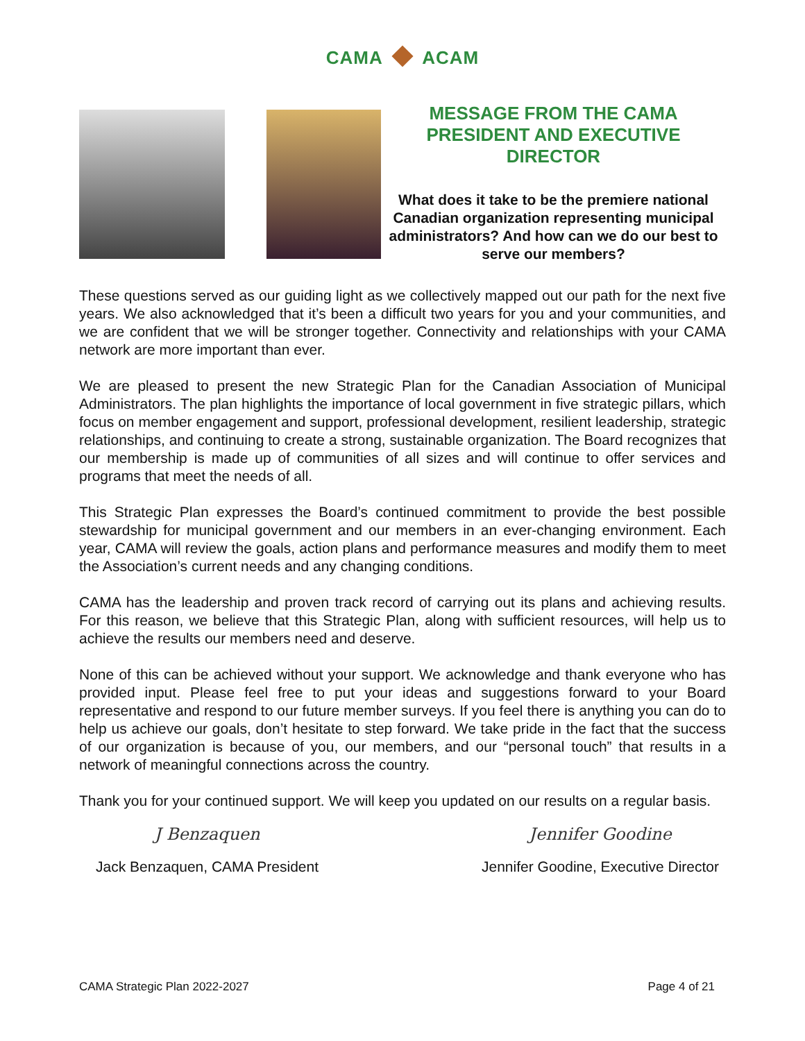CAMA ACAM
MESSAGE FROM THE CAMA PRESIDENT AND EXECUTIVE DIRECTOR
What does it take to be the premiere national Canadian organization representing municipal administrators? And how can we do our best to serve our members?
These questions served as our guiding light as we collectively mapped out our path for the next five years. We also acknowledged that it’s been a difficult two years for you and your communities, and we are confident that we will be stronger together. Connectivity and relationships with your CAMA network are more important than ever.
We are pleased to present the new Strategic Plan for the Canadian Association of Municipal Administrators. The plan highlights the importance of local government in five strategic pillars, which focus on member engagement and support, professional development, resilient leadership, strategic relationships, and continuing to create a strong, sustainable organization. The Board recognizes that our membership is made up of communities of all sizes and will continue to offer services and programs that meet the needs of all.
This Strategic Plan expresses the Board’s continued commitment to provide the best possible stewardship for municipal government and our members in an ever-changing environment. Each year, CAMA will review the goals, action plans and performance measures and modify them to meet the Association’s current needs and any changing conditions.
CAMA has the leadership and proven track record of carrying out its plans and achieving results. For this reason, we believe that this Strategic Plan, along with sufficient resources, will help us to achieve the results our members need and deserve.
None of this can be achieved without your support. We acknowledge and thank everyone who has provided input. Please feel free to put your ideas and suggestions forward to your Board representative and respond to our future member surveys. If you feel there is anything you can do to help us achieve our goals, don’t hesitate to step forward. We take pride in the fact that the success of our organization is because of you, our members, and our “personal touch” that results in a network of meaningful connections across the country.
Thank you for your continued support. We will keep you updated on our results on a regular basis.
J Benzaquen
Jack Benzaquen, CAMA President
Jennifer Goodine
Jennifer Goodine, Executive Director
CAMA Strategic Plan 2022-2027 Page 4 of 21